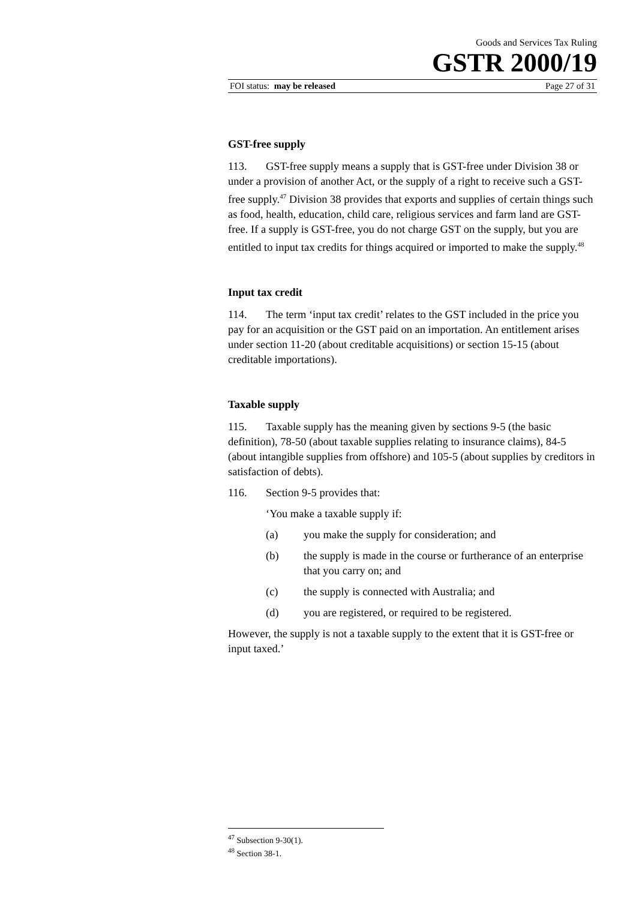Goods and Services Tax Ruling
GSTR 2000/19
FOI status: may be released Page 27 of 31
GST-free supply
113. GST-free supply means a supply that is GST-free under Division 38 or under a provision of another Act, or the supply of a right to receive such a GST-free supply.<sup>47</sup> Division 38 provides that exports and supplies of certain things such as food, health, education, child care, religious services and farm land are GST-free. If a supply is GST-free, you do not charge GST on the supply, but you are entitled to input tax credits for things acquired or imported to make the supply.<sup>48</sup>
Input tax credit
114. The term ‘input tax credit’ relates to the GST included in the price you pay for an acquisition or the GST paid on an importation. An entitlement arises under section 11-20 (about creditable acquisitions) or section 15-15 (about creditable importations).
Taxable supply
115. Taxable supply has the meaning given by sections 9-5 (the basic definition), 78-50 (about taxable supplies relating to insurance claims), 84-5 (about intangible supplies from offshore) and 105-5 (about supplies by creditors in satisfaction of debts).
116. Section 9-5 provides that:
‘You make a taxable supply if:
(a) you make the supply for consideration; and
(b) the supply is made in the course or furtherance of an enterprise that you carry on; and
(c) the supply is connected with Australia; and
(d) you are registered, or required to be registered.
However, the supply is not a taxable supply to the extent that it is GST-free or input taxed.’
<sup>47</sup> Subsection 9-30(1).
<sup>48</sup> Section 38-1.